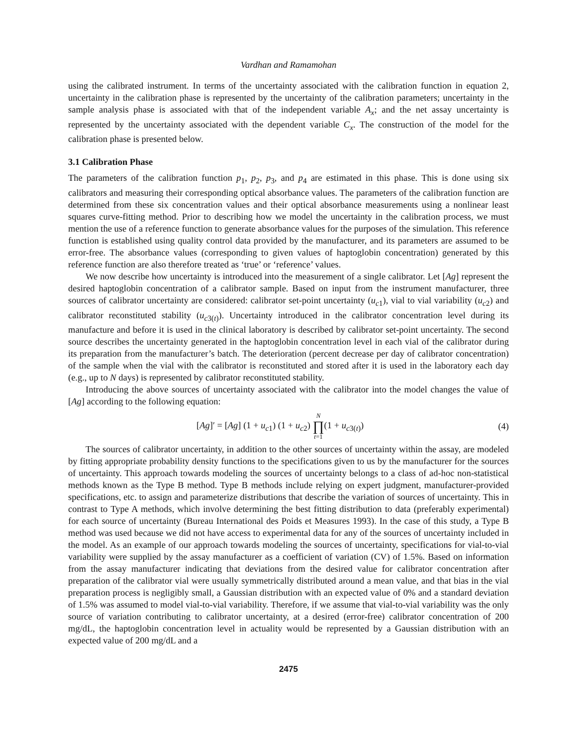Vardhan and Ramamohan
using the calibrated instrument. In terms of the uncertainty associated with the calibration function in equation 2, uncertainty in the calibration phase is represented by the uncertainty of the calibration parameters; uncertainty in the sample analysis phase is associated with that of the independent variable A<sub>x</sub>; and the net assay uncertainty is represented by the uncertainty associated with the dependent variable C<sub>x</sub>. The construction of the model for the calibration phase is presented below.
3.1 Calibration Phase
The parameters of the calibration function p<sub>1</sub>, p<sub>2</sub>, p<sub>3</sub>, and p<sub>4</sub> are estimated in this phase. This is done using six calibrators and measuring their corresponding optical absorbance values. The parameters of the calibration function are determined from these six concentration values and their optical absorbance measurements using a nonlinear least squares curve-fitting method. Prior to describing how we model the uncertainty in the calibration process, we must mention the use of a reference function to generate absorbance values for the purposes of the simulation. This reference function is established using quality control data provided by the manufacturer, and its parameters are assumed to be error-free. The absorbance values (corresponding to given values of haptoglobin concentration) generated by this reference function are also therefore treated as ‘true’ or ‘reference’ values.
We now describe how uncertainty is introduced into the measurement of a single calibrator. Let [Ag] represent the desired haptoglobin concentration of a calibrator sample. Based on input from the instrument manufacturer, three sources of calibrator uncertainty are considered: calibrator set-point uncertainty (u<sub>c1</sub>), vial to vial variability (u<sub>c2</sub>) and calibrator reconstituted stability (u<sub>c3(t)</sub>). Uncertainty introduced in the calibrator concentration level during its manufacture and before it is used in the clinical laboratory is described by calibrator set-point uncertainty. The second source describes the uncertainty generated in the haptoglobin concentration level in each vial of the calibrator during its preparation from the manufacturer’s batch. The deterioration (percent decrease per day of calibrator concentration) of the sample when the vial with the calibrator is reconstituted and stored after it is used in the laboratory each day (e.g., up to N days) is represented by calibrator reconstituted stability.
Introducing the above sources of uncertainty associated with the calibrator into the model changes the value of [Ag] according to the following equation:
[Ag]′ = [Ag] (1 + u<sub>c1</sub>) (1 + u<sub>c2</sub>) N ∏ t=1(1 + u<sub>c3(t)</sub>) (4)
The sources of calibrator uncertainty, in addition to the other sources of uncertainty within the assay, are modeled by fitting appropriate probability density functions to the specifications given to us by the manufacturer for the sources of uncertainty. This approach towards modeling the sources of uncertainty belongs to a class of ad-hoc non-statistical methods known as the Type B method. Type B methods include relying on expert judgment, manufacturer-provided specifications, etc. to assign and parameterize distributions that describe the variation of sources of uncertainty. This in contrast to Type A methods, which involve determining the best fitting distribution to data (preferably experimental) for each source of uncertainty (Bureau International des Poids et Measures 1993). In the case of this study, a Type B method was used because we did not have access to experimental data for any of the sources of uncertainty included in the model. As an example of our approach towards modeling the sources of uncertainty, specifications for vial-to-vial variability were supplied by the assay manufacturer as a coefficient of variation (CV) of 1.5%. Based on information from the assay manufacturer indicating that deviations from the desired value for calibrator concentration after preparation of the calibrator vial were usually symmetrically distributed around a mean value, and that bias in the vial preparation process is negligibly small, a Gaussian distribution with an expected value of 0% and a standard deviation of 1.5% was assumed to model vial-to-vial variability. Therefore, if we assume that vial-to-vial variability was the only source of variation contributing to calibrator uncertainty, at a desired (error-free) calibrator concentration of 200 mg/dL, the haptoglobin concentration level in actuality would be represented by a Gaussian distribution with an expected value of 200 mg/dL and a
2475